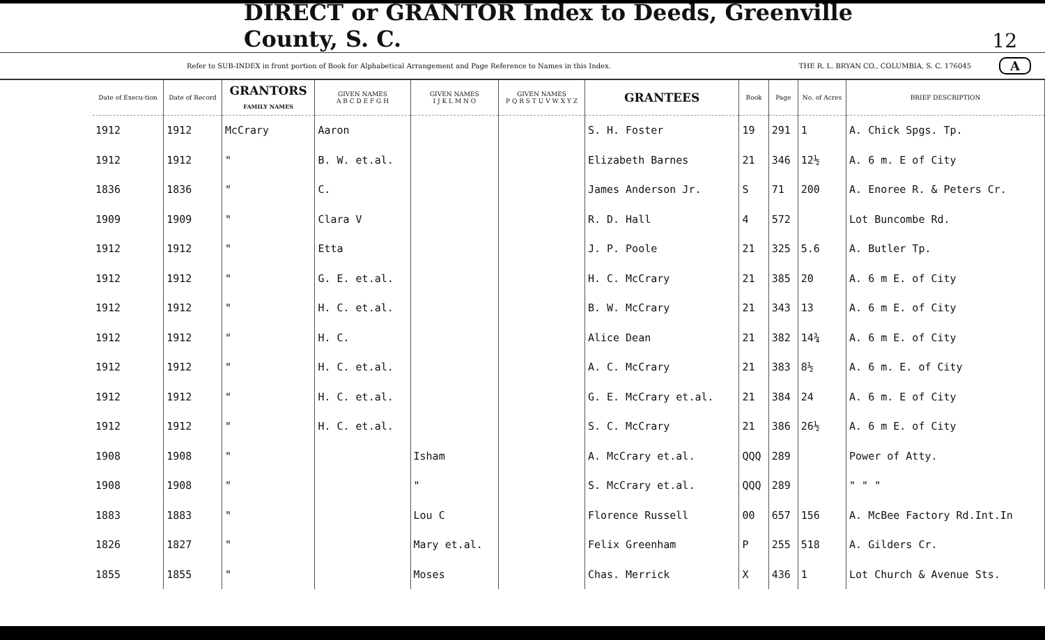DIRECT or GRANTOR Index to Deeds, Greenville County, S. C.
12
Refer to SUB-INDEX in front portion of Book for Alphabetical Arrangement and Page Reference to Names in this Index. THE R. L. BRYAN CO., COLUMBIA, S. C. 176045 A
| Date of Execu-tion | Date of Record | GRANTORS FAMILY NAMES | GIVEN NAMES A B C D E F G H | GIVEN NAMES I J K L M N O | GIVEN NAMES P Q R S T U V W X Y Z | GRANTEES | Book | Page | No. of Acres | BRIEF DESCRIPTION |
| --- | --- | --- | --- | --- | --- | --- | --- | --- | --- | --- |
| 1912 | 1912 | McCrary | Aaron | | | S. H. Foster | 19 | 291 | 1 | A. Chick Spgs. Tp. |
| 1912 | 1912 | " | B. W. et.al. | | | Elizabeth Barnes | 21 | 346 | 12½ | A. 6 m. E of City |
| 1836 | 1836 | " | C. | | | James Anderson Jr. | S | 71 | 200 | A. Enoree R. & Peters Cr. |
| 1909 | 1909 | " | Clara V | | | R. D. Hall | 4 | 572 | | Lot Buncombe Rd. |
| 1912 | 1912 | " | Etta | | | J. P. Poole | 21 | 325 | 5.6 | A. Butler Tp. |
| 1912 | 1912 | " | G. E. et.al. | | | H. C. McCrary | 21 | 385 | 20 | A. 6 m E. of City |
| 1912 | 1912 | " | H. C. et.al. | | | B. W. McCrary | 21 | 343 | 13 | A. 6 m E. of City |
| 1912 | 1912 | " | H. C. | | | Alice Dean | 21 | 382 | 14¾ | A. 6 m E. of City |
| 1912 | 1912 | " | H. C. et.al. | | | A. C. McCrary | 21 | 383 | 8½ | A. 6 m. E. of City |
| 1912 | 1912 | " | H. C. et.al. | | | G. E. McCrary et.al. | 21 | 384 | 24 | A. 6 m. E of City |
| 1912 | 1912 | " | H. C. et.al. | | | S. C. McCrary | 21 | 386 | 26½ | A. 6 m E. of City |
| 1908 | 1908 | " | | Isham | | A. McCrary et.al. | QQQ | 289 | | Power of Atty. |
| 1908 | 1908 | " | | " | | S. McCrary et.al. | QQQ | 289 | | " " " |
| 1883 | 1883 | " | | Lou C | | Florence Russell | 00 | 657 | 156 | A. McBee Factory Rd.Int.In |
| 1826 | 1827 | " | | Mary et.al. | | Felix Greenham | P | 255 | 518 | A. Gilders Cr. |
| 1855 | 1855 | " | | Moses | | Chas. Merrick | X | 436 | 1 | Lot Church & Avenue Sts. |